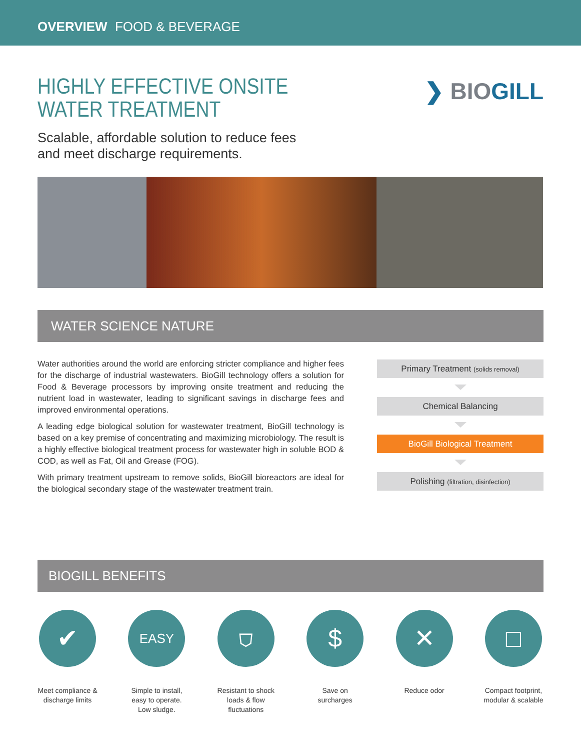OVERVIEW FOOD & BEVERAGE
HIGHLY EFFECTIVE ONSITE
WATER TREATMENT
Scalable, affordable solution to reduce fees
and meet discharge requirements.
❯ BIOGILL
WATER SCIENCE NATURE
Water authorities around the world are enforcing stricter compliance and higher fees for the discharge of industrial wastewaters. BioGill technology offers a solution for Food & Beverage processors by improving onsite treatment and reducing the nutrient load in wastewater, leading to significant savings in discharge fees and improved environmental operations.
A leading edge biological solution for wastewater treatment, BioGill technology is based on a key premise of concentrating and maximizing microbiology. The result is a highly effective biological treatment process for wastewater high in soluble BOD & COD, as well as Fat, Oil and Grease (FOG).
With primary treatment upstream to remove solids, BioGill bioreactors are ideal for the biological secondary stage of the wastewater treatment train.
Primary Treatment (solids removal)
Chemical Balancing
BioGill Biological Treatment
Polishing (filtration, disinfection)
BIOGILL BENEFITS
✔
Meet compliance & discharge limits
EASY
Simple to install, easy to operate. Low sludge.
⛉
Resistant to shock loads & flow fluctuations
$
Save on surcharges
✕
Reduce odor
□
Compact footprint, modular & scalable